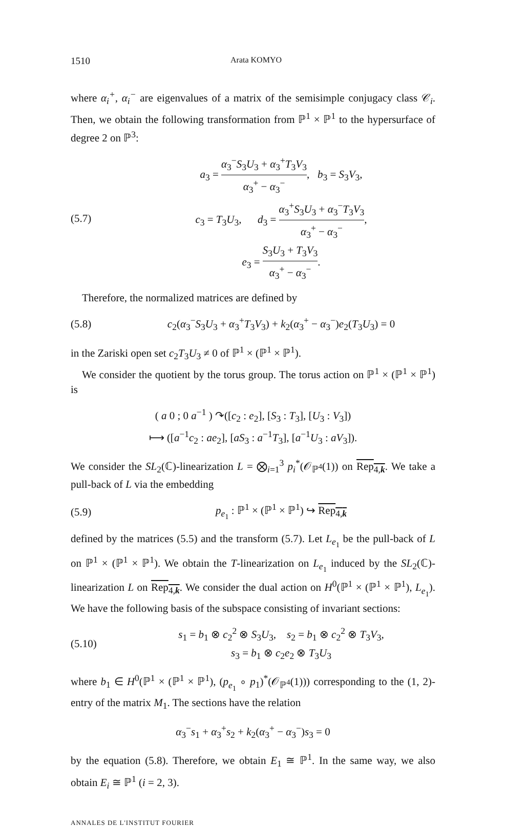1510 Arata KOMYO
where α<sub>i</sub><sup>+</sup>, α<sub>i</sub><sup>−</sup> are eigenvalues of a matrix of the semisimple conjugacy class 𝒞<sub>i</sub>. Then, we obtain the following transformation from ℙ<sup>1</sup> × ℙ<sup>1</sup> to the hypersurface of degree 2 on ℙ<sup>3</sup>:
(5.7)
a<sub>3</sub> = α<sub>3</sub><sup>−</sup>S<sub>3</sub>U<sub>3</sub> + α<sub>3</sub><sup>+</sup>T<sub>3</sub>V<sub>3</sub> α<sub>3</sub><sup>+</sup> − α<sub>3</sub><sup>−</sup>, b<sub>3</sub> = S<sub>3</sub>V<sub>3</sub>,
c<sub>3</sub> = T<sub>3</sub>U<sub>3</sub>, d<sub>3</sub> = α<sub>3</sub><sup>+</sup>S<sub>3</sub>U<sub>3</sub> + α<sub>3</sub><sup>−</sup>T<sub>3</sub>V<sub>3</sub> α<sub>3</sub><sup>+</sup> − α<sub>3</sub><sup>−</sup>,
e<sub>3</sub> = S<sub>3</sub>U<sub>3</sub> + T<sub>3</sub>V<sub>3</sub> α<sub>3</sub><sup>+</sup> − α<sub>3</sub><sup>−</sup>.
Therefore, the normalized matrices are defined by
(5.8)
c<sub>2</sub>(α<sub>3</sub><sup>−</sup>S<sub>3</sub>U<sub>3</sub> + α<sub>3</sub><sup>+</sup>T<sub>3</sub>V<sub>3</sub>) + k<sub>2</sub>(α<sub>3</sub><sup>+</sup> − α<sub>3</sub><sup>−</sup>)e<sub>2</sub>(T<sub>3</sub>U<sub>3</sub>) = 0
in the Zariski open set c<sub>2</sub>T<sub>3</sub>U<sub>3</sub> ≠ 0 of ℙ<sup>1</sup> × (ℙ<sup>1</sup> × ℙ<sup>1</sup>).
We consider the quotient by the torus group. The torus action on ℙ<sup>1</sup> × (ℙ<sup>1</sup> × ℙ<sup>1</sup>) is
( a 0 ; 0 a<sup>−1</sup> ) ↷([c<sub>2</sub> : e<sub>2</sub>], [S<sub>3</sub> : T<sub>3</sub>], [U<sub>3</sub> : V<sub>3</sub>])
⟼ ([a<sup>−1</sup>c<sub>2</sub> : ae<sub>2</sub>], [aS<sub>3</sub> : a<sup>−1</sup>T<sub>3</sub>], [a<sup>−1</sup>U<sub>3</sub> : aV<sub>3</sub>]).
We consider the SL<sub>2</sub>(ℂ)-linearization L = ⨂<sub>i=1</sub><sup>3</sup> p<sub>i</sub><sup>*</sup>(𝒪<sub>ℙ<sup>4</sup></sub>(1)) on Rep<sub>4,k</sub>. We take a pull-back of L via the embedding
(5.9) p<sub>e<sub>1</sub></sub> : ℙ<sup>1</sup> × (ℙ<sup>1</sup> × ℙ<sup>1</sup>) ↪ Rep<sub>4,k</sub>
defined by the matrices (5.5) and the transform (5.7). Let L<sub>e<sub>1</sub></sub> be the pull-back of L on ℙ<sup>1</sup> × (ℙ<sup>1</sup> × ℙ<sup>1</sup>). We obtain the T-linearization on L<sub>e<sub>1</sub></sub> induced by the SL<sub>2</sub>(ℂ)-linearization L on Rep<sub>4,k</sub>. We consider the dual action on H<sup>0</sup>(ℙ<sup>1</sup> × (ℙ<sup>1</sup> × ℙ<sup>1</sup>), L<sub>e<sub>1</sub></sub>). We have the following basis of the subspace consisting of invariant sections:
(5.10)
s<sub>1</sub> = b<sub>1</sub> ⊗ c<sub>2</sub><sup>2</sup> ⊗ S<sub>3</sub>U<sub>3</sub>, s<sub>2</sub> = b<sub>1</sub> ⊗ c<sub>2</sub><sup>2</sup> ⊗ T<sub>3</sub>V<sub>3</sub>,
s<sub>3</sub> = b<sub>1</sub> ⊗ c<sub>2</sub>e<sub>2</sub> ⊗ T<sub>3</sub>U<sub>3</sub>
where b<sub>1</sub> ∈ H<sup>0</sup>(ℙ<sup>1</sup> × (ℙ<sup>1</sup> × ℙ<sup>1</sup>), (p<sub>e<sub>1</sub></sub> ∘ p<sub>1</sub>)<sup>*</sup>(𝒪<sub>ℙ<sup>4</sup></sub>(1))) corresponding to the (1, 2)-entry of the matrix M<sub>1</sub>. The sections have the relation
α<sub>3</sub><sup>−</sup>s<sub>1</sub> + α<sub>3</sub><sup>+</sup>s<sub>2</sub> + k<sub>2</sub>(α<sub>3</sub><sup>+</sup> − α<sub>3</sub><sup>−</sup>)s<sub>3</sub> = 0
by the equation (5.8). Therefore, we obtain E<sub>1</sub> ≅ ℙ<sup>1</sup>. In the same way, we also obtain E<sub>i</sub> ≅ ℙ<sup>1</sup> (i = 2, 3).
ANNALES DE L'INSTITUT FOURIER